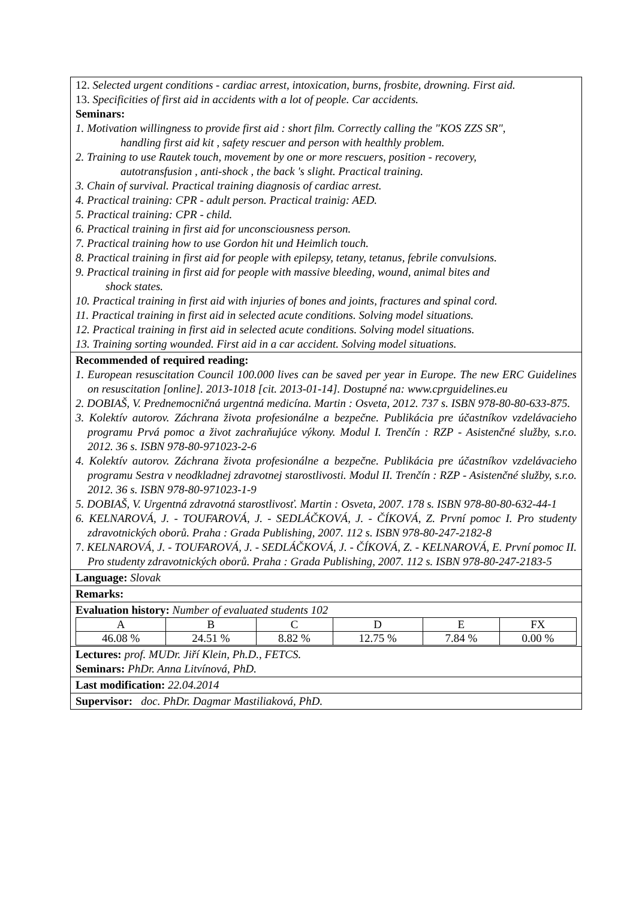12. Selected urgent conditions - cardiac arrest, intoxication, burns, frosbite, drowning. First aid.
13. Specificities of first aid in accidents with a lot of people. Car accidents.
Seminars:
1. Motivation willingness to provide first aid : short film. Correctly calling the "KOS ZZS SR",
handling first aid kit , safety rescuer and person with healthly problem.
2. Training to use Rautek touch, movement by one or more rescuers, position - recovery,
autotransfusion , anti-shock , the back 's slight. Practical training.
3. Chain of survival. Practical training diagnosis of cardiac arrest.
4. Practical training: CPR - adult person. Practical trainig: AED.
5. Practical training: CPR - child.
6. Practical training in first aid for unconsciousness person.
7. Practical training how to use Gordon hit und Heimlich touch.
8. Practical training in first aid for people with epilepsy, tetany, tetanus, febrile convulsions.
9. Practical training in first aid for people with massive bleeding, wound, animal bites and
shock states.
10. Practical training in first aid with injuries of bones and joints, fractures and spinal cord.
11. Practical training in first aid in selected acute conditions. Solving model situations.
12. Practical training in first aid in selected acute conditions. Solving model situations.
13. Training sorting wounded. First aid in a car accident. Solving model situations.
Recommended of required reading:
1. European resuscitation Council 100.000 lives can be saved per year in Europe. The new ERC Guidelines on resuscitation [online]. 2013-1018 [cit. 2013-01-14]. Dostupné na: www.cprguidelines.eu
2. DOBIAŠ, V. Prednemocničná urgentná medicína. Martin : Osveta, 2012. 737 s. ISBN 978-80-80-633-875.
3. Kolektív autorov. Záchrana života profesionálne a bezpečne. Publikácia pre účastníkov vzdelávacieho programu Prvá pomoc a život zachraňujúce výkony. Modul I. Trenčín : RZP - Asistenčné služby, s.r.o. 2012. 36 s. ISBN 978-80-971023-2-6
4. Kolektív autorov. Záchrana života profesionálne a bezpečne. Publikácia pre účastníkov vzdelávacieho programu Sestra v neodkladnej zdravotnej starostlivosti. Modul II. Trenčín : RZP - Asistenčné služby, s.r.o. 2012. 36 s. ISBN 978-80-971023-1-9
5. DOBIAŠ, V. Urgentná zdravotná starostlivosť. Martin : Osveta, 2007. 178 s. ISBN 978-80-80-632-44-1
6. KELNAROVÁ, J. - TOUFAROVÁ, J. - SEDLÁČKOVÁ, J. - ČÍKOVÁ, Z. První pomoc I. Pro studenty zdravotnických oborů. Praha : Grada Publishing, 2007. 112 s. ISBN 978-80-247-2182-8
7. KELNAROVÁ, J. - TOUFAROVÁ, J. - SEDLÁČKOVÁ, J. - ČÍKOVÁ, Z. - KELNAROVÁ, E. První pomoc II. Pro studenty zdravotnických oborů. Praha : Grada Publishing, 2007. 112 s. ISBN 978-80-247-2183-5
Language: Slovak
Remarks:
Evaluation history: Number of evaluated students 102
| A | B | C | D | E | FX |
| 46.08 % | 24.51 % | 8.82 % | 12.75 % | 7.84 % | 0.00 % |
Lectures: prof. MUDr. Jiří Klein, Ph.D., FETCS.
Seminars: PhDr. Anna Litvínová, PhD.
Last modification: 22.04.2014
Supervisor: doc. PhDr. Dagmar Mastiliaková, PhD.